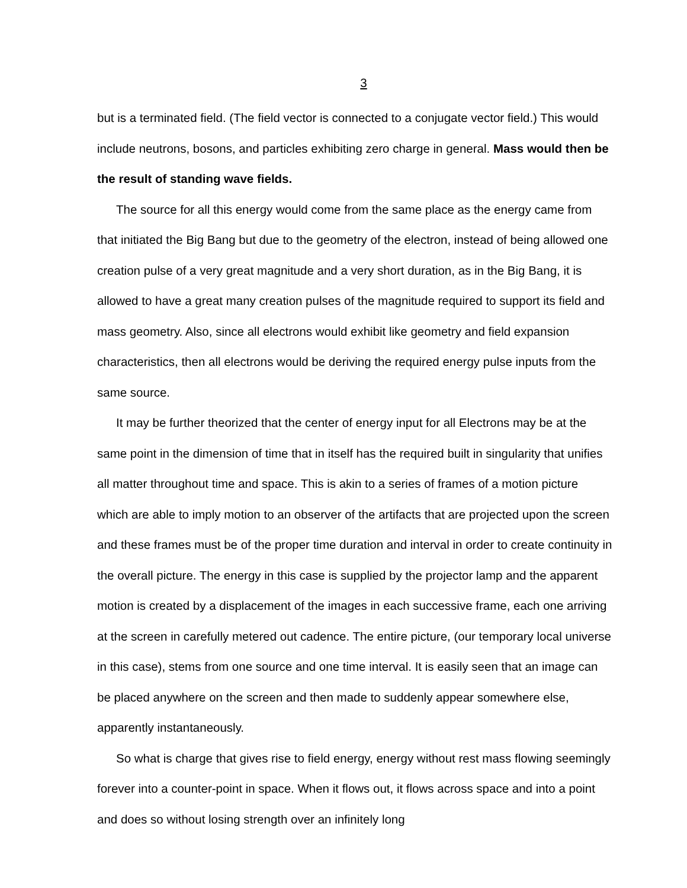3
but is a terminated field. (The field vector is connected to a conjugate vector field.) This would include neutrons, bosons, and particles exhibiting zero charge in general. Mass would then be the result of standing wave fields.
The source for all this energy would come from the same place as the energy came from that initiated the Big Bang but due to the geometry of the electron, instead of being allowed one creation pulse of a very great magnitude and a very short duration, as in the Big Bang, it is allowed to have a great many creation pulses of the magnitude required to support its field and mass geometry. Also, since all electrons would exhibit like geometry and field expansion characteristics, then all electrons would be deriving the required energy pulse inputs from the same source.
It may be further theorized that the center of energy input for all Electrons may be at the same point in the dimension of time that in itself has the required built in singularity that unifies all matter throughout time and space. This is akin to a series of frames of a motion picture which are able to imply motion to an observer of the artifacts that are projected upon the screen and these frames must be of the proper time duration and interval in order to create continuity in the overall picture. The energy in this case is supplied by the projector lamp and the apparent motion is created by a displacement of the images in each successive frame, each one arriving at the screen in carefully metered out cadence. The entire picture, (our temporary local universe in this case), stems from one source and one time interval. It is easily seen that an image can be placed anywhere on the screen and then made to suddenly appear somewhere else, apparently instantaneously.
So what is charge that gives rise to field energy, energy without rest mass flowing seemingly forever into a counter-point in space. When it flows out, it flows across space and into a point and does so without losing strength over an infinitely long